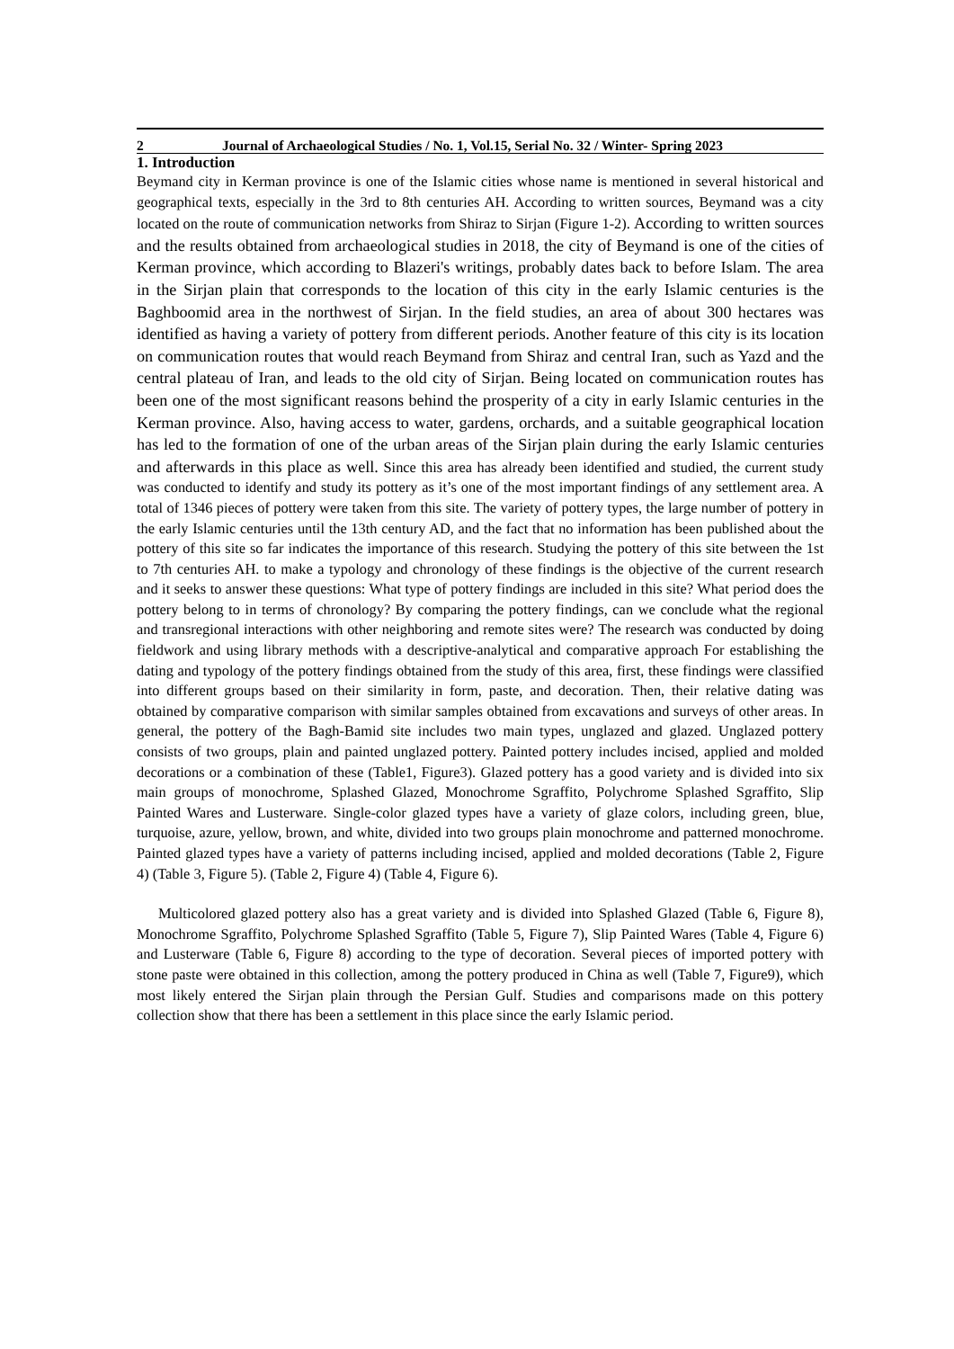2 Journal of Archaeological Studies / No. 1, Vol.15, Serial No. 32 / Winter- Spring 2023
1. Introduction
Beymand city in Kerman province is one of the Islamic cities whose name is mentioned in several historical and geographical texts, especially in the 3rd to 8th centuries AH. According to written sources, Beymand was a city located on the route of communication networks from Shiraz to Sirjan (Figure 1-2). According to written sources and the results obtained from archaeological studies in 2018, the city of Beymand is one of the cities of Kerman province, which according to Blazeri's writings, probably dates back to before Islam. The area in the Sirjan plain that corresponds to the location of this city in the early Islamic centuries is the Baghboomid area in the northwest of Sirjan. In the field studies, an area of about 300 hectares was identified as having a variety of pottery from different periods. Another feature of this city is its location on communication routes that would reach Beymand from Shiraz and central Iran, such as Yazd and the central plateau of Iran, and leads to the old city of Sirjan. Being located on communication routes has been one of the most significant reasons behind the prosperity of a city in early Islamic centuries in the Kerman province. Also, having access to water, gardens, orchards, and a suitable geographical location has led to the formation of one of the urban areas of the Sirjan plain during the early Islamic centuries and afterwards in this place as well. Since this area has already been identified and studied, the current study was conducted to identify and study its pottery as it’s one of the most important findings of any settlement area. A total of 1346 pieces of pottery were taken from this site. The variety of pottery types, the large number of pottery in the early Islamic centuries until the 13th century AD, and the fact that no information has been published about the pottery of this site so far indicates the importance of this research. Studying the pottery of this site between the 1st to 7th centuries AH. to make a typology and chronology of these findings is the objective of the current research and it seeks to answer these questions: What type of pottery findings are included in this site? What period does the pottery belong to in terms of chronology? By comparing the pottery findings, can we conclude what the regional and transregional interactions with other neighboring and remote sites were? The research was conducted by doing fieldwork and using library methods with a descriptive-analytical and comparative approach For establishing the dating and typology of the pottery findings obtained from the study of this area, first, these findings were classified into different groups based on their similarity in form, paste, and decoration. Then, their relative dating was obtained by comparative comparison with similar samples obtained from excavations and surveys of other areas. In general, the pottery of the Bagh-Bamid site includes two main types, unglazed and glazed. Unglazed pottery consists of two groups, plain and painted unglazed pottery. Painted pottery includes incised, applied and molded decorations or a combination of these (Table1, Figure3). Glazed pottery has a good variety and is divided into six main groups of monochrome, Splashed Glazed, Monochrome Sgraffito, Polychrome Splashed Sgraffito, Slip Painted Wares and Lusterware. Single-color glazed types have a variety of glaze colors, including green, blue, turquoise, azure, yellow, brown, and white, divided into two groups plain monochrome and patterned monochrome. Painted glazed types have a variety of patterns including incised, applied and molded decorations (Table 2, Figure 4) (Table 3, Figure 5). (Table 2, Figure 4) (Table 4, Figure 6).
Multicolored glazed pottery also has a great variety and is divided into Splashed Glazed (Table 6, Figure 8), Monochrome Sgraffito, Polychrome Splashed Sgraffito (Table 5, Figure 7), Slip Painted Wares (Table 4, Figure 6) and Lusterware (Table 6, Figure 8) according to the type of decoration. Several pieces of imported pottery with stone paste were obtained in this collection, among the pottery produced in China as well (Table 7, Figure9), which most likely entered the Sirjan plain through the Persian Gulf. Studies and comparisons made on this pottery collection show that there has been a settlement in this place since the early Islamic period.